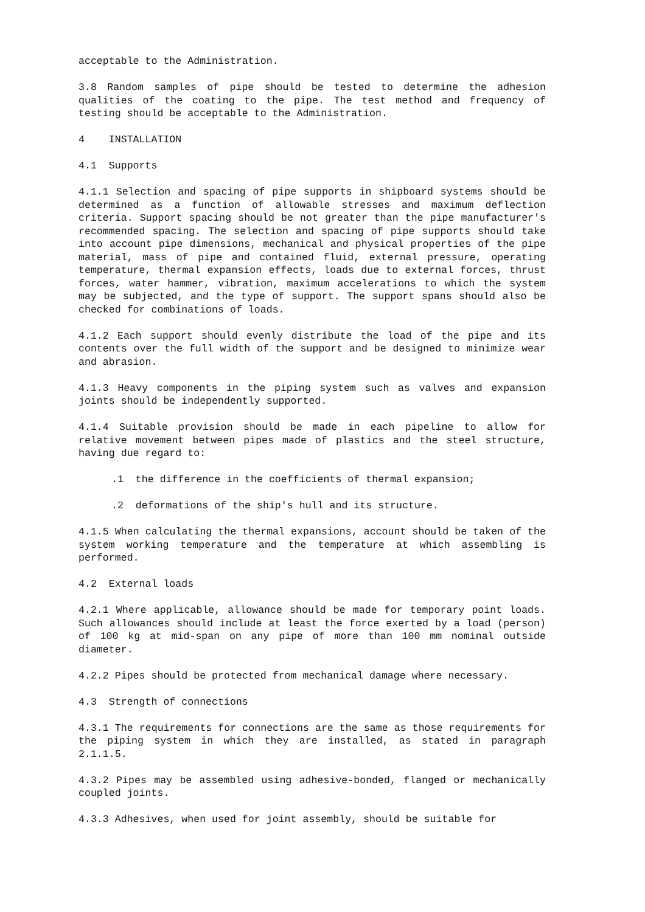acceptable to the Administration.
3.8 Random samples of pipe should be tested to determine the adhesion qualities of the coating to the pipe. The test method and frequency of testing should be acceptable to the Administration.
4 INSTALLATION
4.1 Supports
4.1.1 Selection and spacing of pipe supports in shipboard systems should be determined as a function of allowable stresses and maximum deflection criteria. Support spacing should be not greater than the pipe manufacturer's recommended spacing. The selection and spacing of pipe supports should take into account pipe dimensions, mechanical and physical properties of the pipe material, mass of pipe and contained fluid, external pressure, operating temperature, thermal expansion effects, loads due to external forces, thrust forces, water hammer, vibration, maximum accelerations to which the system may be subjected, and the type of support. The support spans should also be checked for combinations of loads.
4.1.2 Each support should evenly distribute the load of the pipe and its contents over the full width of the support and be designed to minimize wear and abrasion.
4.1.3 Heavy components in the piping system such as valves and expansion joints should be independently supported.
4.1.4 Suitable provision should be made in each pipeline to allow for relative movement between pipes made of plastics and the steel structure, having due regard to:
.1 the difference in the coefficients of thermal expansion;
.2 deformations of the ship's hull and its structure.
4.1.5 When calculating the thermal expansions, account should be taken of the system working temperature and the temperature at which assembling is performed.
4.2 External loads
4.2.1 Where applicable, allowance should be made for temporary point loads. Such allowances should include at least the force exerted by a load (person) of 100 kg at mid-span on any pipe of more than 100 mm nominal outside diameter.
4.2.2 Pipes should be protected from mechanical damage where necessary.
4.3 Strength of connections
4.3.1 The requirements for connections are the same as those requirements for the piping system in which they are installed, as stated in paragraph 2.1.1.5.
4.3.2 Pipes may be assembled using adhesive-bonded, flanged or mechanically coupled joints.
4.3.3 Adhesives, when used for joint assembly, should be suitable for